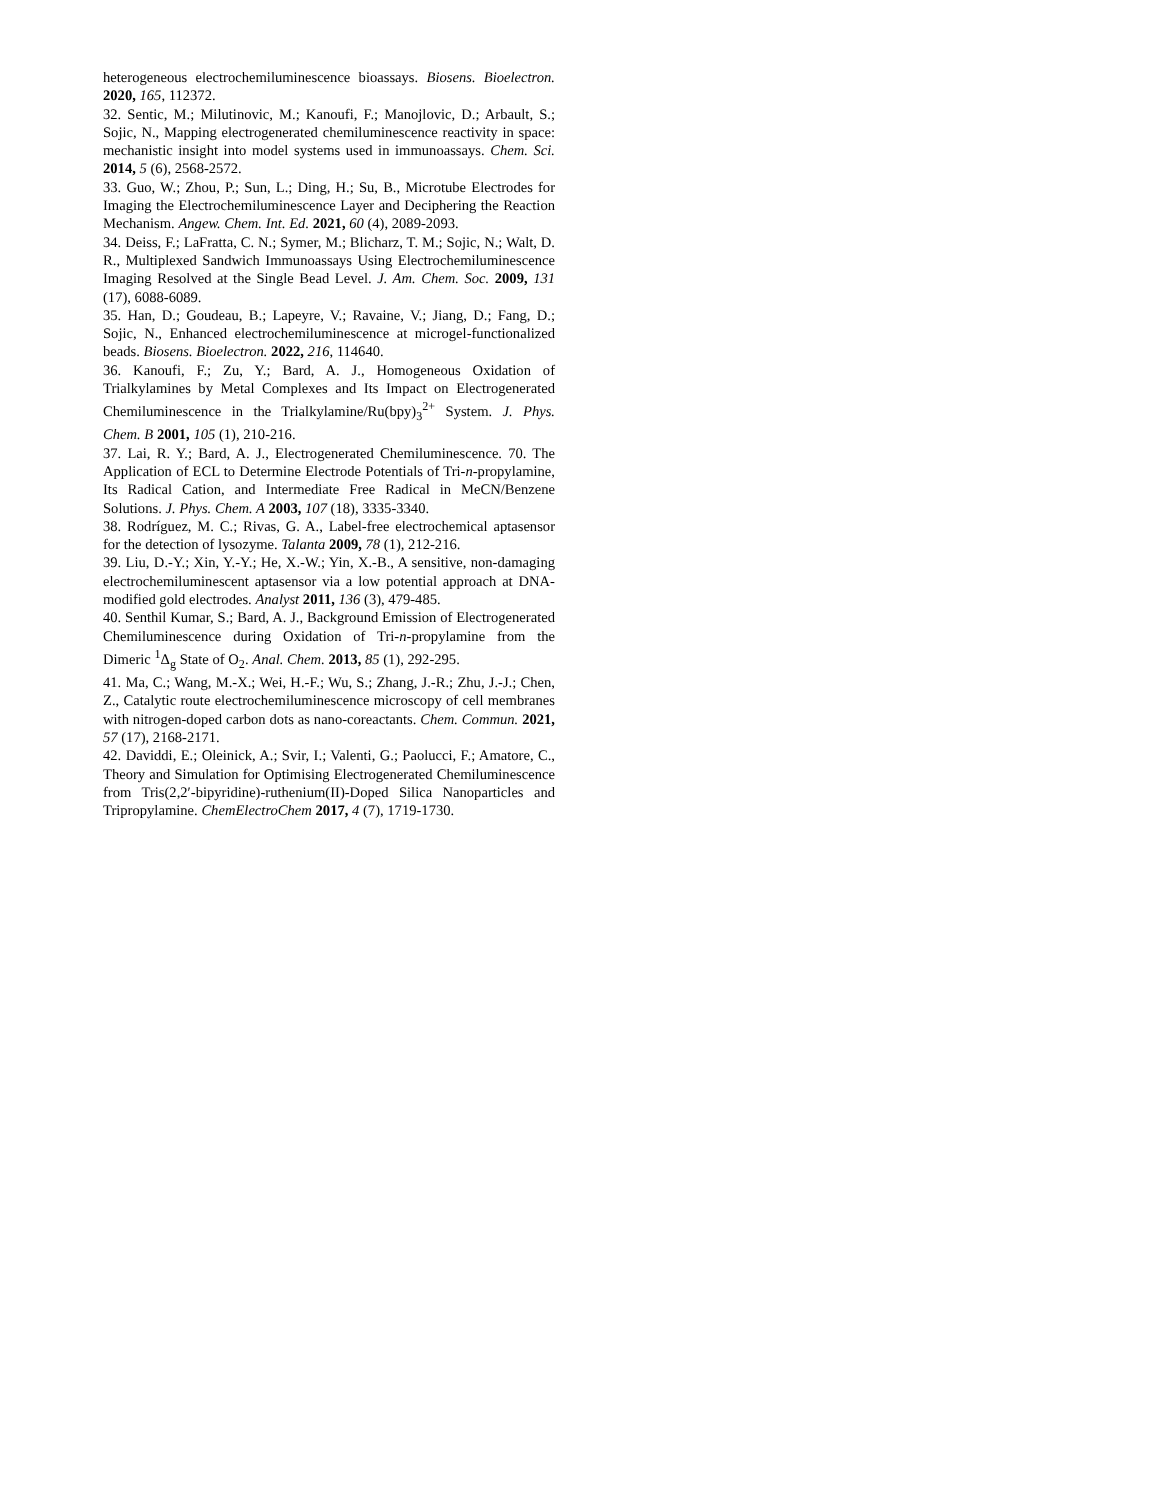heterogeneous electrochemiluminescence bioassays. Biosens. Bioelectron. 2020, 165, 112372.
32. Sentic, M.; Milutinovic, M.; Kanoufi, F.; Manojlovic, D.; Arbault, S.; Sojic, N., Mapping electrogenerated chemiluminescence reactivity in space: mechanistic insight into model systems used in immunoassays. Chem. Sci. 2014, 5 (6), 2568-2572.
33. Guo, W.; Zhou, P.; Sun, L.; Ding, H.; Su, B., Microtube Electrodes for Imaging the Electrochemiluminescence Layer and Deciphering the Reaction Mechanism. Angew. Chem. Int. Ed. 2021, 60 (4), 2089-2093.
34. Deiss, F.; LaFratta, C. N.; Symer, M.; Blicharz, T. M.; Sojic, N.; Walt, D. R., Multiplexed Sandwich Immunoassays Using Electrochemiluminescence Imaging Resolved at the Single Bead Level. J. Am. Chem. Soc. 2009, 131 (17), 6088-6089.
35. Han, D.; Goudeau, B.; Lapeyre, V.; Ravaine, V.; Jiang, D.; Fang, D.; Sojic, N., Enhanced electrochemiluminescence at microgel-functionalized beads. Biosens. Bioelectron. 2022, 216, 114640.
36. Kanoufi, F.; Zu, Y.; Bard, A. J., Homogeneous Oxidation of Trialkylamines by Metal Complexes and Its Impact on Electrogenerated Chemiluminescence in the Trialkylamine/Ru(bpy)<sub>3</sub><sup>2+</sup> System. J. Phys. Chem. B 2001, 105 (1), 210-216.
37. Lai, R. Y.; Bard, A. J., Electrogenerated Chemiluminescence. 70. The Application of ECL to Determine Electrode Potentials of Tri-n-propylamine, Its Radical Cation, and Intermediate Free Radical in MeCN/Benzene Solutions. J. Phys. Chem. A 2003, 107 (18), 3335-3340.
38. Rodríguez, M. C.; Rivas, G. A., Label-free electrochemical aptasensor for the detection of lysozyme. Talanta 2009, 78 (1), 212-216.
39. Liu, D.-Y.; Xin, Y.-Y.; He, X.-W.; Yin, X.-B., A sensitive, non-damaging electrochemiluminescent aptasensor via a low potential approach at DNA-modified gold electrodes. Analyst 2011, 136 (3), 479-485.
40. Senthil Kumar, S.; Bard, A. J., Background Emission of Electrogenerated Chemiluminescence during Oxidation of Tri-n-propylamine from the Dimeric <sup>1</sup>Δ<sub>g</sub> State of O<sub>2</sub>. Anal. Chem. 2013, 85 (1), 292-295.
41. Ma, C.; Wang, M.-X.; Wei, H.-F.; Wu, S.; Zhang, J.-R.; Zhu, J.-J.; Chen, Z., Catalytic route electrochemiluminescence microscopy of cell membranes with nitrogen-doped carbon dots as nano-coreactants. Chem. Commun. 2021, 57 (17), 2168-2171.
42. Daviddi, E.; Oleinick, A.; Svir, I.; Valenti, G.; Paolucci, F.; Amatore, C., Theory and Simulation for Optimising Electrogenerated Chemiluminescence from Tris(2,2′-bipyridine)-ruthenium(II)-Doped Silica Nanoparticles and Tripropylamine. ChemElectroChem 2017, 4 (7), 1719-1730.